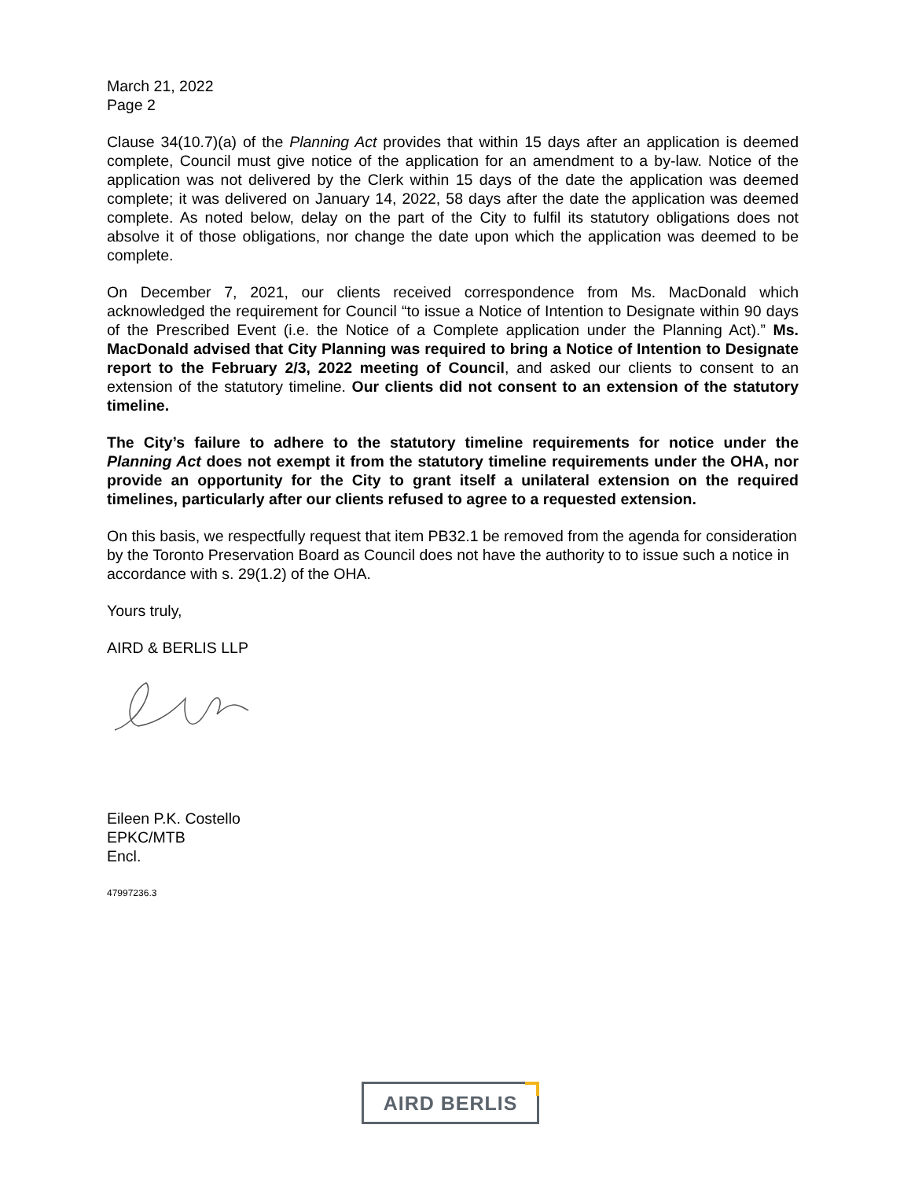March 21, 2022
Page 2
Clause 34(10.7)(a) of the Planning Act provides that within 15 days after an application is deemed complete, Council must give notice of the application for an amendment to a by-law. Notice of the application was not delivered by the Clerk within 15 days of the date the application was deemed complete; it was delivered on January 14, 2022, 58 days after the date the application was deemed complete. As noted below, delay on the part of the City to fulfil its statutory obligations does not absolve it of those obligations, nor change the date upon which the application was deemed to be complete.
On December 7, 2021, our clients received correspondence from Ms. MacDonald which acknowledged the requirement for Council “to issue a Notice of Intention to Designate within 90 days of the Prescribed Event (i.e. the Notice of a Complete application under the Planning Act).” Ms. MacDonald advised that City Planning was required to bring a Notice of Intention to Designate report to the February 2/3, 2022 meeting of Council, and asked our clients to consent to an extension of the statutory timeline. Our clients did not consent to an extension of the statutory timeline.
The City’s failure to adhere to the statutory timeline requirements for notice under the Planning Act does not exempt it from the statutory timeline requirements under the OHA, nor provide an opportunity for the City to grant itself a unilateral extension on the required timelines, particularly after our clients refused to agree to a requested extension.
On this basis, we respectfully request that item PB32.1 be removed from the agenda for consideration by the Toronto Preservation Board as Council does not have the authority to to issue such a notice in accordance with s. 29(1.2) of the OHA.
Yours truly,
AIRD & BERLIS LLP
Eileen P.K. Costello
EPKC/MTB
Encl.
47997236.3
AIRD BERLIS